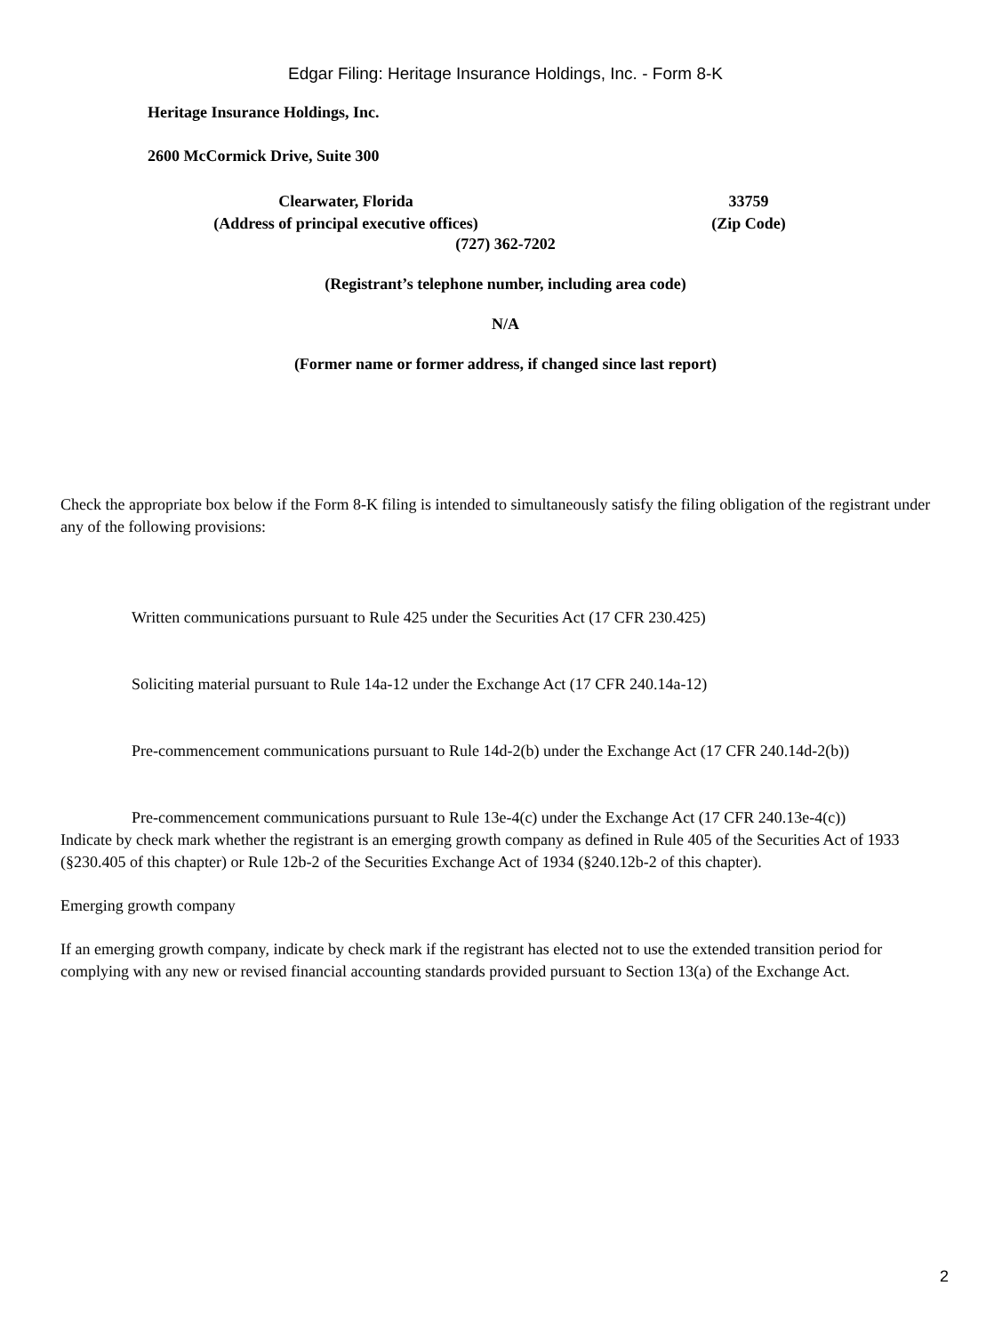Edgar Filing: Heritage Insurance Holdings, Inc. - Form 8-K
Heritage Insurance Holdings, Inc.
2600 McCormick Drive, Suite 300
Clearwater, Florida
(Address of principal executive offices)
33759
(Zip Code)
(727) 362-7202
(Registrant’s telephone number, including area code)
N/A
(Former name or former address, if changed since last report)
Check the appropriate box below if the Form 8-K filing is intended to simultaneously satisfy the filing obligation of the registrant under any of the following provisions:
Written communications pursuant to Rule 425 under the Securities Act (17 CFR 230.425)
Soliciting material pursuant to Rule 14a-12 under the Exchange Act (17 CFR 240.14a-12)
Pre-commencement communications pursuant to Rule 14d-2(b) under the Exchange Act (17 CFR 240.14d-2(b))
Pre-commencement communications pursuant to Rule 13e-4(c) under the Exchange Act (17 CFR 240.13e-4(c))
Indicate by check mark whether the registrant is an emerging growth company as defined in Rule 405 of the Securities Act of 1933 (§230.405 of this chapter) or Rule 12b-2 of the Securities Exchange Act of 1934 (§240.12b-2 of this chapter).
Emerging growth company
If an emerging growth company, indicate by check mark if the registrant has elected not to use the extended transition period for complying with any new or revised financial accounting standards provided pursuant to Section 13(a) of the Exchange Act.
2